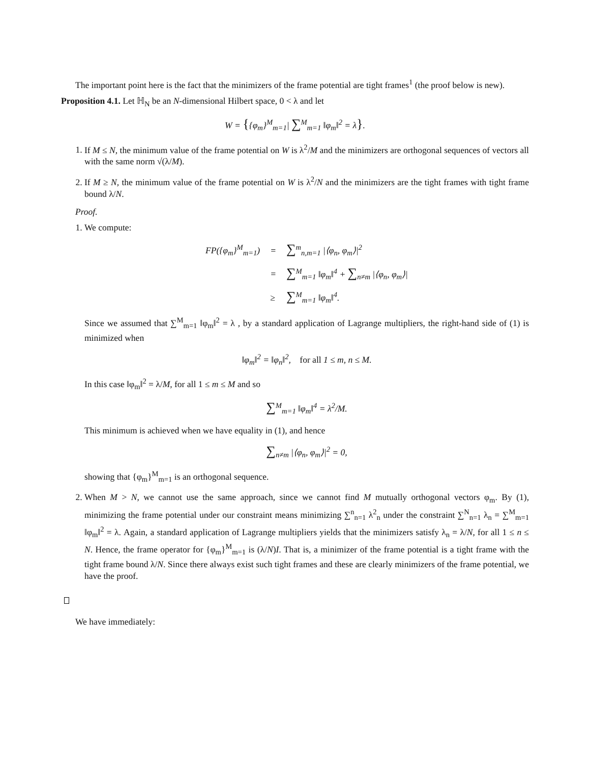The important point here is the fact that the minimizers of the frame potential are tight frames<sup>1</sup> (the proof below is new).
Proposition 4.1. Let ℍ<sub>N</sub> be an N-dimensional Hilbert space, 0 < λ and let
W = {{φ<sub>m</sub>}<sup>M</sup><sub>m=1</sub>| ∑<sup>M</sup><sub>m=1</sub> ‖φ<sub>m</sub>‖<sup>2</sup> = λ}.
1. If M ≤ N, the minimum value of the frame potential on W is λ<sup>2</sup>/M and the minimizers are orthogonal sequences of vectors all with the same norm √(λ/M).
2. If M ≥ N, the minimum value of the frame potential on W is λ<sup>2</sup>/N and the minimizers are the tight frames with tight frame bound λ/N.
Proof.
1. We compute:
| FP({φ<sub>m</sub>}<sup>M</sup><sub>m=1</sub>) | = | ∑<sup>m</sup><sub>n,m=1</sub> /⟨φ<sub>n</sub>, φ<sub>m</sub>⟩/<sup>2</sup> |
| | = | ∑<sup>M</sup><sub>m=1</sub> ‖φ<sub>m</sub>‖<sup>4</sup> + ∑<sub>n≠m</sub> /⟨φ<sub>n</sub>, φ<sub>m</sub>⟩/ |
| | ≥ | ∑<sup>M</sup><sub>m=1</sub> ‖φ<sub>m</sub>‖<sup>4</sup>. |
Since we assumed that ∑<sup>M</sup><sub>m=1</sub> ‖φ<sub>m</sub>‖<sup>2</sup> = λ , by a standard application of Lagrange multipliers, the right-hand side of (1) is minimized when
‖φ<sub>m</sub>‖<sup>2</sup> = ‖φ<sub>n</sub>‖<sup>2</sup>, for all 1 ≤ m, n ≤ M.
In this case ‖φ<sub>m</sub>‖<sup>2</sup> = λ/M, for all 1 ≤ m ≤ M and so
∑<sup>M</sup><sub>m=1</sub> ‖φ<sub>m</sub>‖<sup>4</sup> = λ<sup>2</sup>/M.
This minimum is achieved when we have equality in (1), and hence
∑<sub>n≠m</sub> |⟨φ<sub>n</sub>, φ<sub>m</sub>⟩|<sup>2</sup> = 0,
showing that {φ<sub>m</sub>}<sup>M</sup><sub>m=1</sub> is an orthogonal sequence.
2. When M > N, we cannot use the same approach, since we cannot find M mutually orthogonal vectors φ<sub>m</sub>. By (1), minimizing the frame potential under our constraint means minimizing ∑<sup>n</sup><sub>n=1</sub> λ<sup>2</sup><sub>n</sub> under the constraint ∑<sup>N</sup><sub>n=1</sub> λ<sub>n</sub> = ∑<sup>M</sup><sub>m=1</sub> ‖φ<sub>m</sub>‖<sup>2</sup> = λ. Again, a standard application of Lagrange multipliers yields that the minimizers satisfy λ<sub>n</sub> = λ/N, for all 1 ≤ n ≤ N. Hence, the frame operator for {φ<sub>m</sub>}<sup>M</sup><sub>m=1</sub> is (λ/N)I. That is, a minimizer of the frame potential is a tight frame with the tight frame bound λ/N. Since there always exist such tight frames and these are clearly minimizers of the frame potential, we have the proof.
We have immediately: